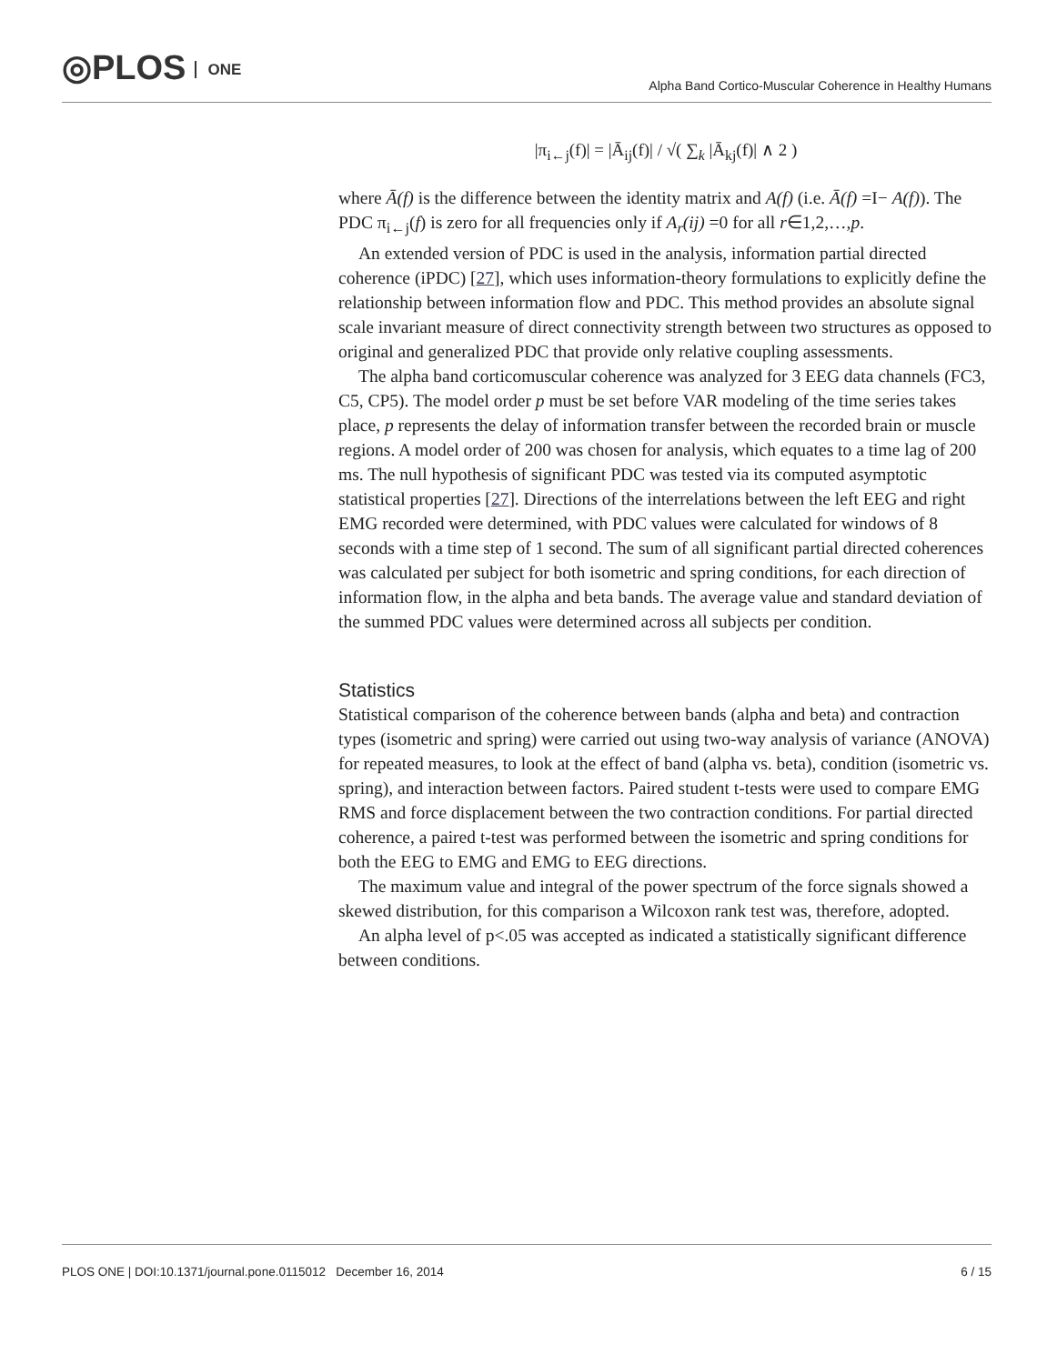◎PLOS ONE
Alpha Band Cortico-Muscular Coherence in Healthy Humans
|π<sub>i←j</sub>(f)| = |Ā<sub>ij</sub>(f)| / √( ∑<sub>k</sub> |Ā<sub>kj</sub>(f)| ∧ 2 )
where Ā(f) is the difference between the identity matrix and A(f) (i.e. Ā(f) =I− A(f)). The PDC π<sub>i←j</sub>(f) is zero for all frequencies only if A<sub>r</sub>(ij) =0 for all r∈1,2,…,p.
An extended version of PDC is used in the analysis, information partial directed coherence (iPDC) [27], which uses information-theory formulations to explicitly define the relationship between information flow and PDC. This method provides an absolute signal scale invariant measure of direct connectivity strength between two structures as opposed to original and generalized PDC that provide only relative coupling assessments.
The alpha band corticomuscular coherence was analyzed for 3 EEG data channels (FC3, C5, CP5). The model order p must be set before VAR modeling of the time series takes place, p represents the delay of information transfer between the recorded brain or muscle regions. A model order of 200 was chosen for analysis, which equates to a time lag of 200 ms. The null hypothesis of significant PDC was tested via its computed asymptotic statistical properties [27]. Directions of the interrelations between the left EEG and right EMG recorded were determined, with PDC values were calculated for windows of 8 seconds with a time step of 1 second. The sum of all significant partial directed coherences was calculated per subject for both isometric and spring conditions, for each direction of information flow, in the alpha and beta bands. The average value and standard deviation of the summed PDC values were determined across all subjects per condition.
Statistics
Statistical comparison of the coherence between bands (alpha and beta) and contraction types (isometric and spring) were carried out using two-way analysis of variance (ANOVA) for repeated measures, to look at the effect of band (alpha vs. beta), condition (isometric vs. spring), and interaction between factors. Paired student t-tests were used to compare EMG RMS and force displacement between the two contraction conditions. For partial directed coherence, a paired t-test was performed between the isometric and spring conditions for both the EEG to EMG and EMG to EEG directions.
The maximum value and integral of the power spectrum of the force signals showed a skewed distribution, for this comparison a Wilcoxon rank test was, therefore, adopted.
An alpha level of p<.05 was accepted as indicated a statistically significant difference between conditions.
PLOS ONE | DOI:10.1371/journal.pone.0115012 December 16, 2014 6 / 15